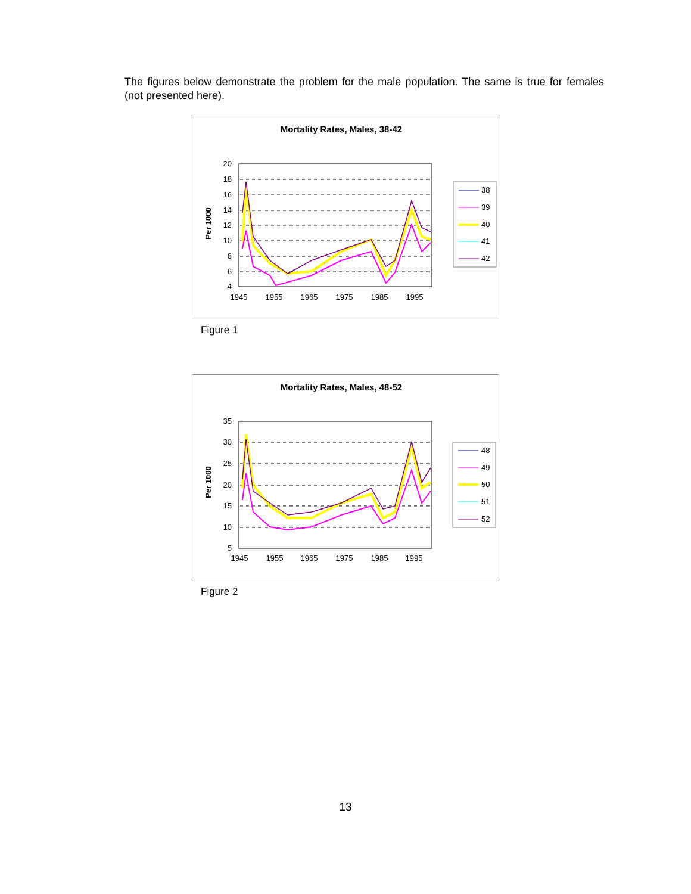The figures below demonstrate the problem for the male population. The same is true for females (not presented here).
Mortality Rates, Males, 38-42
20
18
16
14
12
10
8
6
4
1945
1955
1965
1975
1985
1995
Per 1000
38
39
40
41
42
Figure 1
Mortality Rates, Males, 48-52
35
30
25
20
15
10
5
1945
1955
1965
1975
1985
1995
Per 1000
48
49
50
51
52
Figure 2
13